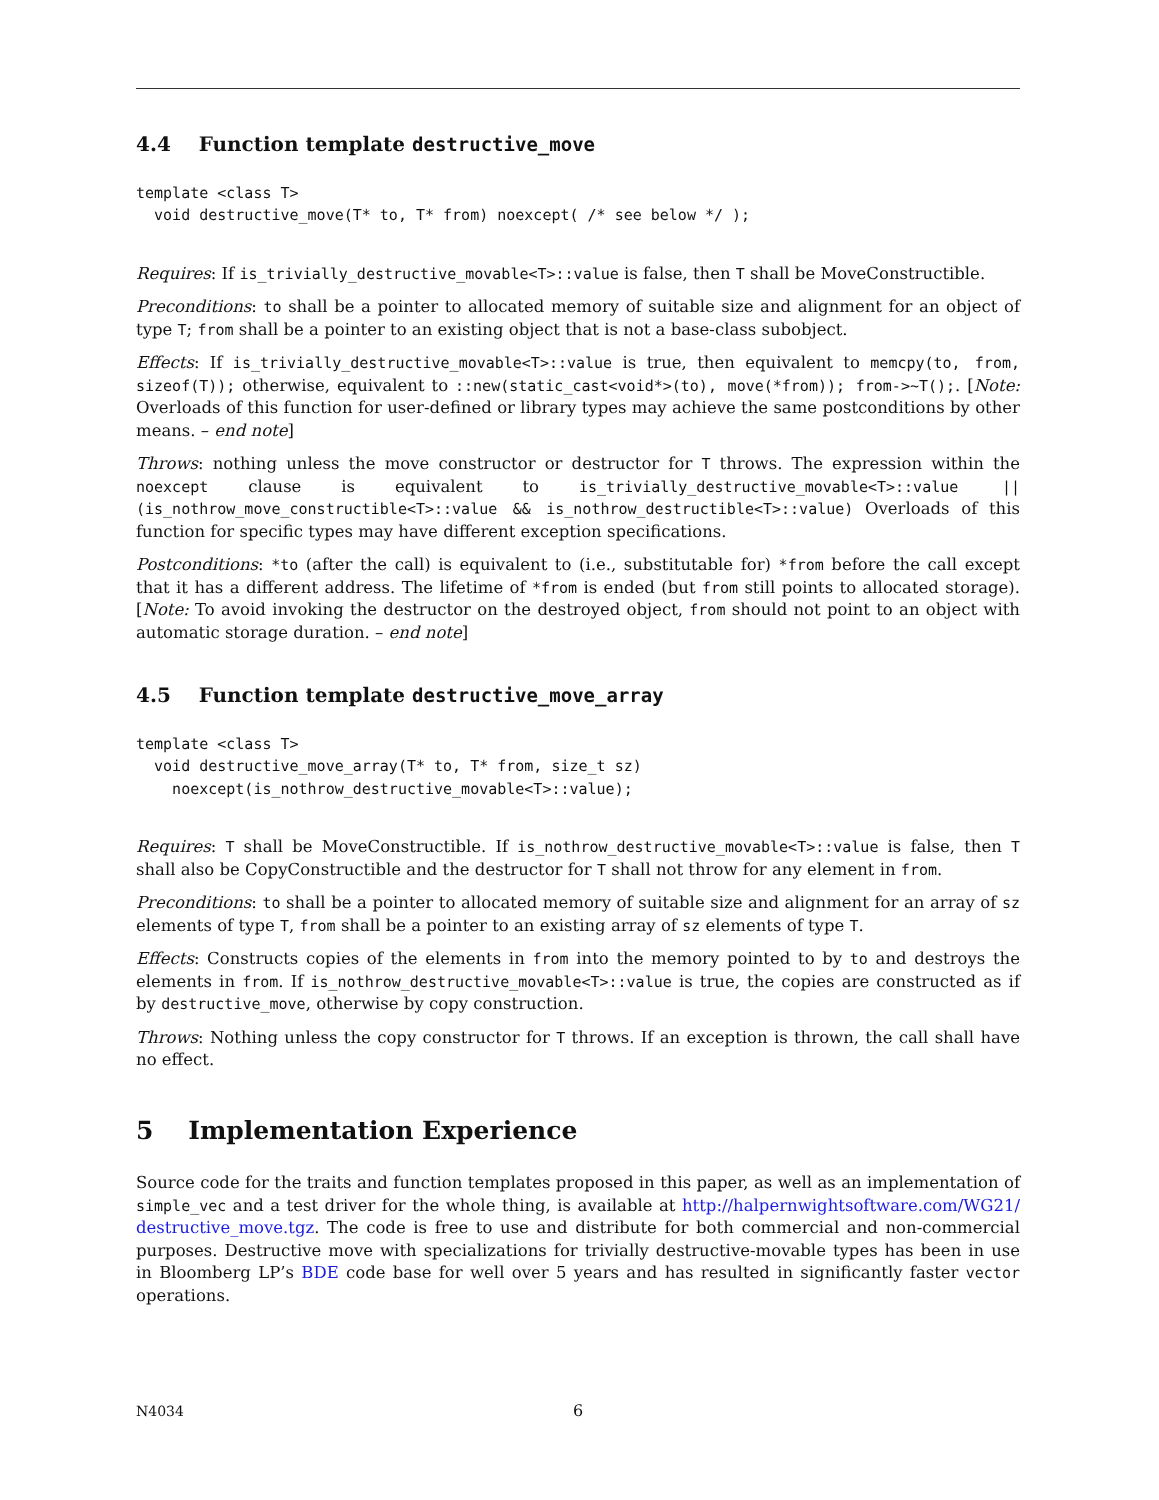4.4 Function template destructive_move
template <class T>
  void destructive_move(T* to, T* from) noexcept( /* see below */ );
Requires: If is_trivially_destructive_movable<T>::value is false, then T shall be MoveConstructible.
Preconditions: to shall be a pointer to allocated memory of suitable size and alignment for an object of type T; from shall be a pointer to an existing object that is not a base-class subobject.
Effects: If is_trivially_destructive_movable<T>::value is true, then equivalent to memcpy(to, from, sizeof(T)); otherwise, equivalent to ::new(static_cast<void*>(to), move(*from)); from->~T();. [Note: Overloads of this function for user-defined or library types may achieve the same postconditions by other means. – end note]
Throws: nothing unless the move constructor or destructor for T throws. The expression within the noexcept clause is equivalent to is_trivially_destructive_movable<T>::value || (is_nothrow_move_constructible<T>::value && is_nothrow_destructible<T>::value) Overloads of this function for specific types may have different exception specifications.
Postconditions: *to (after the call) is equivalent to (i.e., substitutable for) *from before the call except that it has a different address. The lifetime of *from is ended (but from still points to allocated storage). [Note: To avoid invoking the destructor on the destroyed object, from should not point to an object with automatic storage duration. – end note]
4.5 Function template destructive_move_array
template <class T>
  void destructive_move_array(T* to, T* from, size_t sz)
    noexcept(is_nothrow_destructive_movable<T>::value);
Requires: T shall be MoveConstructible. If is_nothrow_destructive_movable<T>::value is false, then T shall also be CopyConstructible and the destructor for T shall not throw for any element in from.
Preconditions: to shall be a pointer to allocated memory of suitable size and alignment for an array of sz elements of type T, from shall be a pointer to an existing array of sz elements of type T.
Effects: Constructs copies of the elements in from into the memory pointed to by to and destroys the elements in from. If is_nothrow_destructive_movable<T>::value is true, the copies are constructed as if by destructive_move, otherwise by copy construction.
Throws: Nothing unless the copy constructor for T throws. If an exception is thrown, the call shall have no effect.
5 Implementation Experience
Source code for the traits and function templates proposed in this paper, as well as an implementation of simple_vec and a test driver for the whole thing, is available at http://halpernwightsoftware.com/WG21/ destructive_move.tgz. The code is free to use and distribute for both commercial and non-commercial purposes. Destructive move with specializations for trivially destructive-movable types has been in use in Bloomberg LP’s BDE code base for well over 5 years and has resulted in significantly faster vector operations.
N4034 6